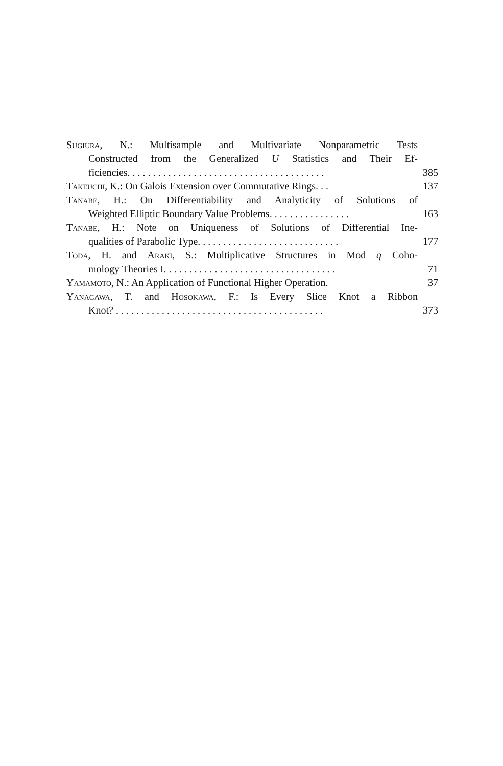Sugiura, N.: Multisample and Multivariate Nonparametric Tests
Constructed from the Generalized U Statistics and Their Ef-
ficiencies. . . . . . . . . . . . . . . . . . . . . . . . . . . . . . . . . . . . . . . 385
Takeuchi, K.: On Galois Extension over Commutative Rings. . . 137
Tanabe, H.: On Differentiability and Analyticity of Solutions of
Weighted Elliptic Boundary Value Problems. . . . . . . . . . . . . . . . 163
Tanabe, H.: Note on Uniqueness of Solutions of Differential Ine-
qualities of Parabolic Type. . . . . . . . . . . . . . . . . . . . . . . . . . . . 177
Toda, H. and Araki, S.: Multiplicative Structures in Mod q Coho-
mology Theories I. . . . . . . . . . . . . . . . . . . . . . . . . . . . . . . . . . 71
Yamamoto, N.: An Application of Functional Higher Operation. 37
Yanagawa, T. and Hosokawa, F.: Is Every Slice Knot a Ribbon
Knot? . . . . . . . . . . . . . . . . . . . . . . . . . . . . . . . . . . . . . . . . . 373